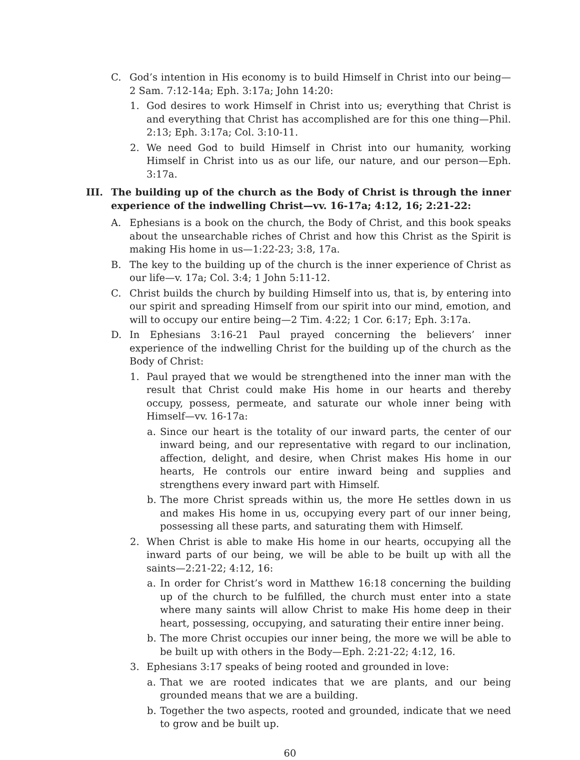C. God’s intention in His economy is to build Himself in Christ into our being—2 Sam. 7:12-14a; Eph. 3:17a; John 14:20:
1. God desires to work Himself in Christ into us; everything that Christ is and everything that Christ has accomplished are for this one thing—Phil. 2:13; Eph. 3:17a; Col. 3:10-11.
2. We need God to build Himself in Christ into our humanity, working Himself in Christ into us as our life, our nature, and our person—Eph. 3:17a.
III. The building up of the church as the Body of Christ is through the inner experience of the indwelling Christ—vv. 16-17a; 4:12, 16; 2:21-22:
A. Ephesians is a book on the church, the Body of Christ, and this book speaks about the unsearchable riches of Christ and how this Christ as the Spirit is making His home in us—1:22-23; 3:8, 17a.
B. The key to the building up of the church is the inner experience of Christ as our life—v. 17a; Col. 3:4; 1 John 5:11-12.
C. Christ builds the church by building Himself into us, that is, by entering into our spirit and spreading Himself from our spirit into our mind, emotion, and will to occupy our entire being—2 Tim. 4:22; 1 Cor. 6:17; Eph. 3:17a.
D. In Ephesians 3:16-21 Paul prayed concerning the believers’ inner experience of the indwelling Christ for the building up of the church as the Body of Christ:
1. Paul prayed that we would be strengthened into the inner man with the result that Christ could make His home in our hearts and thereby occupy, possess, permeate, and saturate our whole inner being with Himself—vv. 16-17a:
a. Since our heart is the totality of our inward parts, the center of our inward being, and our representative with regard to our inclination, affection, delight, and desire, when Christ makes His home in our hearts, He controls our entire inward being and supplies and strengthens every inward part with Himself.
b. The more Christ spreads within us, the more He settles down in us and makes His home in us, occupying every part of our inner being, possessing all these parts, and saturating them with Himself.
2. When Christ is able to make His home in our hearts, occupying all the inward parts of our being, we will be able to be built up with all the saints—2:21-22; 4:12, 16:
a. In order for Christ’s word in Matthew 16:18 concerning the building up of the church to be fulfilled, the church must enter into a state where many saints will allow Christ to make His home deep in their heart, possessing, occupying, and saturating their entire inner being.
b. The more Christ occupies our inner being, the more we will be able to be built up with others in the Body—Eph. 2:21-22; 4:12, 16.
3. Ephesians 3:17 speaks of being rooted and grounded in love:
a. That we are rooted indicates that we are plants, and our being grounded means that we are a building.
b. Together the two aspects, rooted and grounded, indicate that we need to grow and be built up.
60